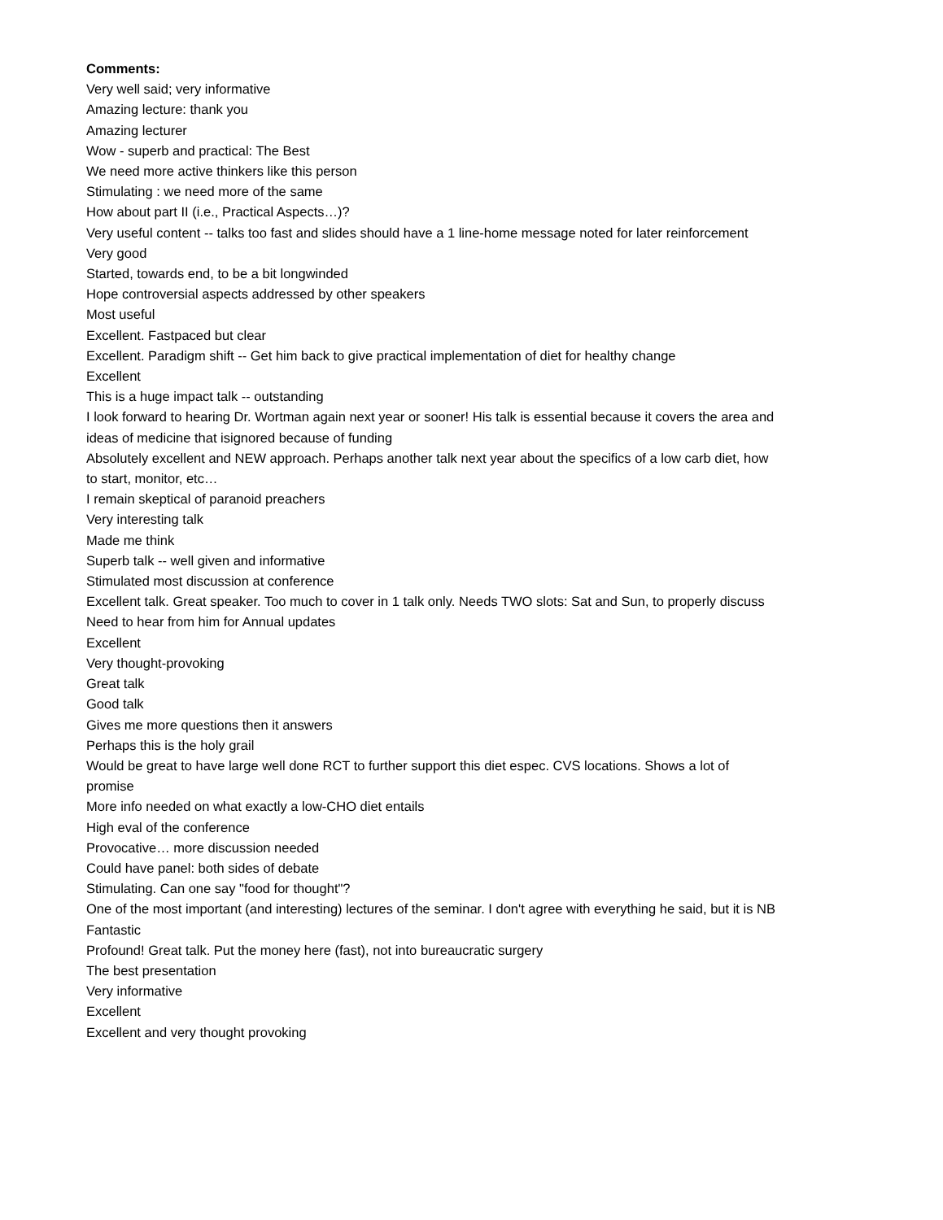Comments:
Very well said; very informative
Amazing lecture: thank you
Amazing lecturer
Wow - superb and practical: The Best
We need more active thinkers like this person
Stimulating : we need more of the same
How about part II (i.e., Practical Aspects…)?
Very useful content -- talks too fast and slides should have a 1 line-home message noted for later reinforcement
Very good
Started, towards end, to be a bit longwinded
Hope controversial aspects addressed by other speakers
Most useful
Excellent. Fastpaced but clear
Excellent. Paradigm shift -- Get him back to give practical implementation of diet for healthy change
Excellent
This is a huge impact talk -- outstanding
I look forward to hearing Dr. Wortman again next year or sooner! His talk is essential because it covers the area and ideas of medicine that isignored because of funding
Absolutely excellent and NEW approach. Perhaps another talk next year about the specifics of a low carb diet, how to start, monitor, etc…
I remain skeptical of paranoid preachers
Very interesting talk
Made me think
Superb talk -- well given and informative
Stimulated most discussion at conference
Excellent talk. Great speaker. Too much to cover in 1 talk only. Needs TWO slots: Sat and Sun, to properly discuss
Need to hear from him for Annual updates
Excellent
Very thought-provoking
Great talk
Good talk
Gives me more questions then it answers
Perhaps this is the holy grail
Would be great to have large well done RCT to further support this diet espec. CVS locations. Shows a lot of promise
More info needed on what exactly a low-CHO diet entails
High eval of the conference
Provocative… more discussion needed
Could have panel: both sides of debate
Stimulating. Can one say "food for thought"?
One of the most important (and interesting) lectures of the seminar. I don't agree with everything he said, but it is NB
Fantastic
Profound! Great talk. Put the money here (fast), not into bureaucratic surgery
The best presentation
Very informative
Excellent
Excellent and very thought provoking